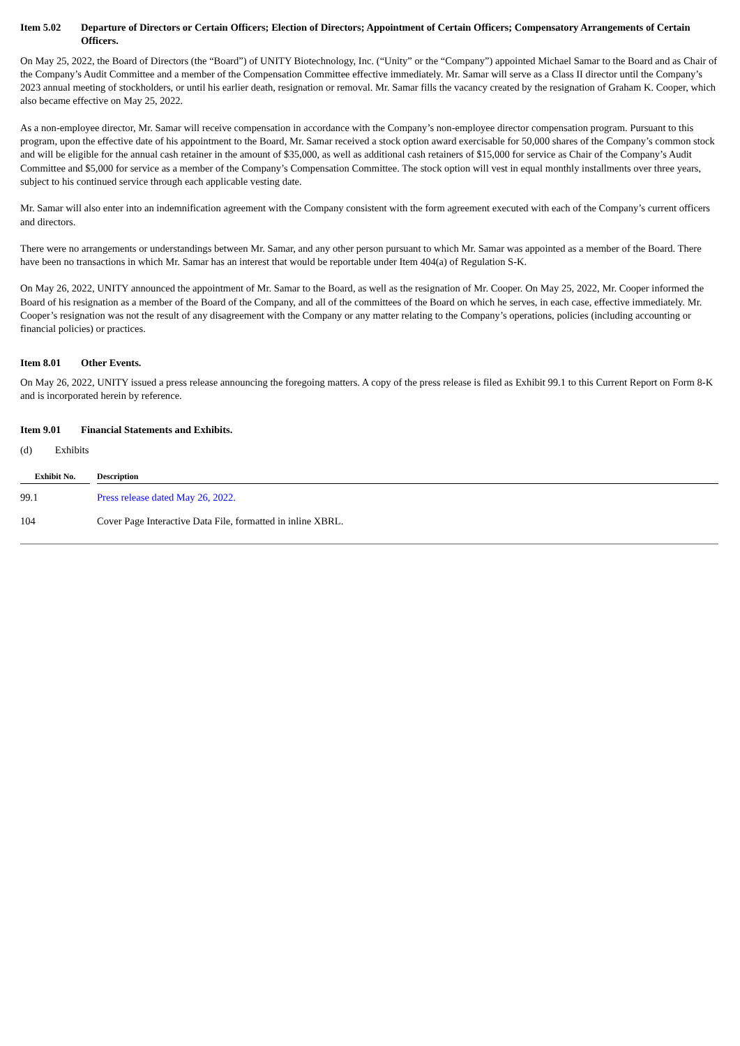Item 5.02 Departure of Directors or Certain Officers; Election of Directors; Appointment of Certain Officers; Compensatory Arrangements of Certain Officers.
On May 25, 2022, the Board of Directors (the “Board”) of UNITY Biotechnology, Inc. (“Unity” or the “Company”) appointed Michael Samar to the Board and as Chair of the Company’s Audit Committee and a member of the Compensation Committee effective immediately. Mr. Samar will serve as a Class II director until the Company’s 2023 annual meeting of stockholders, or until his earlier death, resignation or removal. Mr. Samar fills the vacancy created by the resignation of Graham K. Cooper, which also became effective on May 25, 2022.
As a non-employee director, Mr. Samar will receive compensation in accordance with the Company’s non-employee director compensation program. Pursuant to this program, upon the effective date of his appointment to the Board, Mr. Samar received a stock option award exercisable for 50,000 shares of the Company’s common stock and will be eligible for the annual cash retainer in the amount of $35,000, as well as additional cash retainers of $15,000 for service as Chair of the Company’s Audit Committee and $5,000 for service as a member of the Company’s Compensation Committee. The stock option will vest in equal monthly installments over three years, subject to his continued service through each applicable vesting date.
Mr. Samar will also enter into an indemnification agreement with the Company consistent with the form agreement executed with each of the Company’s current officers and directors.
There were no arrangements or understandings between Mr. Samar, and any other person pursuant to which Mr. Samar was appointed as a member of the Board. There have been no transactions in which Mr. Samar has an interest that would be reportable under Item 404(a) of Regulation S-K.
On May 26, 2022, UNITY announced the appointment of Mr. Samar to the Board, as well as the resignation of Mr. Cooper. On May 25, 2022, Mr. Cooper informed the Board of his resignation as a member of the Board of the Company, and all of the committees of the Board on which he serves, in each case, effective immediately. Mr. Cooper’s resignation was not the result of any disagreement with the Company or any matter relating to the Company’s operations, policies (including accounting or financial policies) or practices.
Item 8.01 Other Events.
On May 26, 2022, UNITY issued a press release announcing the foregoing matters. A copy of the press release is filed as Exhibit 99.1 to this Current Report on Form 8-K and is incorporated herein by reference.
Item 9.01 Financial Statements and Exhibits.
(d) Exhibits
| Exhibit No. | | Description |
| --- | --- | --- |
| 99.1 | | Press release dated May 26, 2022. |
| 104 | | Cover Page Interactive Data File, formatted in inline XBRL. |